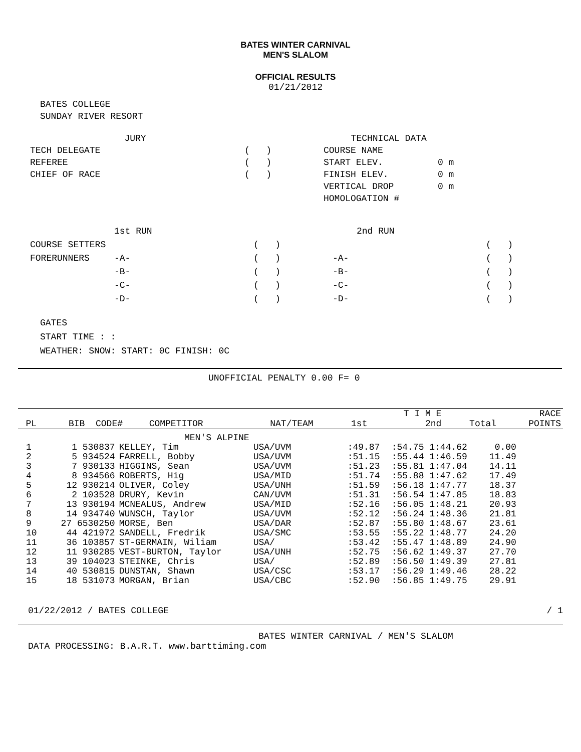BATES WINTER CARNIVAL
MEN'S SLALOM
OFFICIAL RESULTS
01/21/2012
BATES COLLEGE
SUNDAY RIVER RESORT
| JURY | | TECHNICAL DATA | |
| TECH DELEGATE | ( ) | COURSE NAME | |
| REFEREE | ( ) | START ELEV. | 0 m |
| CHIEF OF RACE | ( ) | FINISH ELEV. | 0 m |
| | | VERTICAL DROP | 0 m |
| | | HOMOLOGATION # | |
| | 1st RUN | | | 2nd RUN | |
| COURSE SETTERS | | ( ) | | | ( ) |
| FORERUNNERS | -A- | ( ) | -A- | | ( ) |
| | -B- | ( ) | -B- | | ( ) |
| | -C- | ( ) | -C- | | ( ) |
| | -D- | ( ) | -D- | | ( ) |
GATES
START TIME : :
WEATHER: SNOW: START: 0C FINISH: 0C
UNOFFICIAL PENALTY 0.00 F= 0
| | | | | | T I M E | | RACE |
| --- | --- | --- | --- | --- | --- | --- | --- |
| PL | BIB CODE# | COMPETITOR | NAT/TEAM | 1st | 2nd | Total | POINTS |
| MEN'S ALPINE | | | | | | |
| 1 | 1 530837 | KELLEY, Tim | USA/UVM | :49.87 | :54.75 1:44.62 | 0.00 |
| 2 | 5 934524 | FARRELL, Bobby | USA/UVM | :51.15 | :55.44 1:46.59 | 11.49 |
| 3 | 7 930133 | HIGGINS, Sean | USA/UVM | :51.23 | :55.81 1:47.04 | 14.11 |
| 4 | 8 934566 | ROBERTS, Hig | USA/MID | :51.74 | :55.88 1:47.62 | 17.49 |
| 5 | 12 930214 | OLIVER, Coley | USA/UNH | :51.59 | :56.18 1:47.77 | 18.37 |
| 6 | 2 103528 | DRURY, Kevin | CAN/UVM | :51.31 | :56.54 1:47.85 | 18.83 |
| 7 | 13 930194 | MCNEALUS, Andrew | USA/MID | :52.16 | :56.05 1:48.21 | 20.93 |
| 8 | 14 934740 | WUNSCH, Taylor | USA/UVM | :52.12 | :56.24 1:48.36 | 21.81 |
| 9 | 27 6530250 | MORSE, Ben | USA/DAR | :52.87 | :55.80 1:48.67 | 23.61 |
| 10 | 44 421972 | SANDELL, Fredrik | USA/SMC | :53.55 | :55.22 1:48.77 | 24.20 |
| 11 | 36 103857 | ST-GERMAIN, Wiliam | USA/ | :53.42 | :55.47 1:48.89 | 24.90 |
| 12 | 11 930285 | VEST-BURTON, Taylor | USA/UNH | :52.75 | :56.62 1:49.37 | 27.70 |
| 13 | 39 104023 | STEINKE, Chris | USA/ | :52.89 | :56.50 1:49.39 | 27.81 |
| 14 | 40 530815 | DUNSTAN, Shawn | USA/CSC | :53.17 | :56.29 1:49.46 | 28.22 |
| 15 | 18 531073 | MORGAN, Brian | USA/CBC | :52.90 | :56.85 1:49.75 | 29.91 |
01/22/2012 / BATES COLLEGE / 1
BATES WINTER CARNIVAL / MEN'S SLALOM
DATA PROCESSING: B.A.R.T. www.barttiming.com